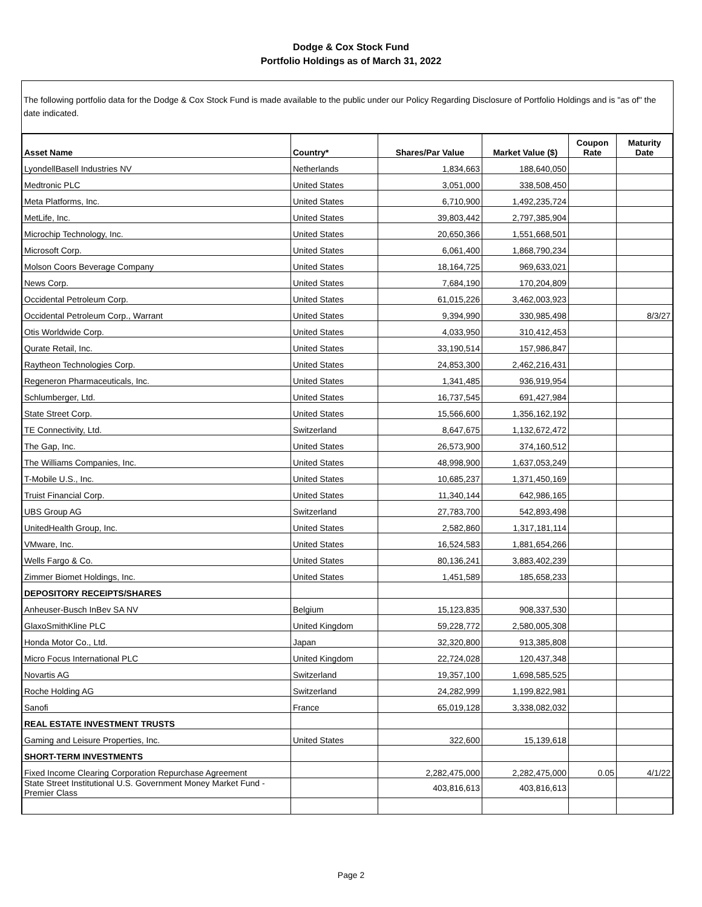Dodge & Cox Stock Fund
Portfolio Holdings as of March 31, 2022
The following portfolio data for the Dodge & Cox Stock Fund is made available to the public under our Policy Regarding Disclosure of Portfolio Holdings and is "as of" the date indicated.
| Asset Name | Country* | Shares/Par Value | Market Value ($) | Coupon Rate | Maturity Date |
| --- | --- | --- | --- | --- | --- |
| LyondellBasell Industries NV | Netherlands | 1,834,663 | 188,640,050 | | |
| Medtronic PLC | United States | 3,051,000 | 338,508,450 | | |
| Meta Platforms, Inc. | United States | 6,710,900 | 1,492,235,724 | | |
| MetLife, Inc. | United States | 39,803,442 | 2,797,385,904 | | |
| Microchip Technology, Inc. | United States | 20,650,366 | 1,551,668,501 | | |
| Microsoft Corp. | United States | 6,061,400 | 1,868,790,234 | | |
| Molson Coors Beverage Company | United States | 18,164,725 | 969,633,021 | | |
| News Corp. | United States | 7,684,190 | 170,204,809 | | |
| Occidental Petroleum Corp. | United States | 61,015,226 | 3,462,003,923 | | |
| Occidental Petroleum Corp., Warrant | United States | 9,394,990 | 330,985,498 | | 8/3/27 |
| Otis Worldwide Corp. | United States | 4,033,950 | 310,412,453 | | |
| Qurate Retail, Inc. | United States | 33,190,514 | 157,986,847 | | |
| Raytheon Technologies Corp. | United States | 24,853,300 | 2,462,216,431 | | |
| Regeneron Pharmaceuticals, Inc. | United States | 1,341,485 | 936,919,954 | | |
| Schlumberger, Ltd. | United States | 16,737,545 | 691,427,984 | | |
| State Street Corp. | United States | 15,566,600 | 1,356,162,192 | | |
| TE Connectivity, Ltd. | Switzerland | 8,647,675 | 1,132,672,472 | | |
| The Gap, Inc. | United States | 26,573,900 | 374,160,512 | | |
| The Williams Companies, Inc. | United States | 48,998,900 | 1,637,053,249 | | |
| T-Mobile U.S., Inc. | United States | 10,685,237 | 1,371,450,169 | | |
| Truist Financial Corp. | United States | 11,340,144 | 642,986,165 | | |
| UBS Group AG | Switzerland | 27,783,700 | 542,893,498 | | |
| UnitedHealth Group, Inc. | United States | 2,582,860 | 1,317,181,114 | | |
| VMware, Inc. | United States | 16,524,583 | 1,881,654,266 | | |
| Wells Fargo & Co. | United States | 80,136,241 | 3,883,402,239 | | |
| Zimmer Biomet Holdings, Inc. | United States | 1,451,589 | 185,658,233 | | |
| DEPOSITORY RECEIPTS/SHARES | | | | | |
| Anheuser-Busch InBev SA NV | Belgium | 15,123,835 | 908,337,530 | | |
| GlaxoSmithKline PLC | United Kingdom | 59,228,772 | 2,580,005,308 | | |
| Honda Motor Co., Ltd. | Japan | 32,320,800 | 913,385,808 | | |
| Micro Focus International PLC | United Kingdom | 22,724,028 | 120,437,348 | | |
| Novartis AG | Switzerland | 19,357,100 | 1,698,585,525 | | |
| Roche Holding AG | Switzerland | 24,282,999 | 1,199,822,981 | | |
| Sanofi | France | 65,019,128 | 3,338,082,032 | | |
| REAL ESTATE INVESTMENT TRUSTS | | | | | |
| Gaming and Leisure Properties, Inc. | United States | 322,600 | 15,139,618 | | |
| SHORT-TERM INVESTMENTS | | | | | |
| Fixed Income Clearing Corporation Repurchase Agreement | | 2,282,475,000 | 2,282,475,000 | 0.05 | 4/1/22 |
| State Street Institutional U.S. Government Money Market Fund - Premier Class | | 403,816,613 | 403,816,613 | | |
Page 2